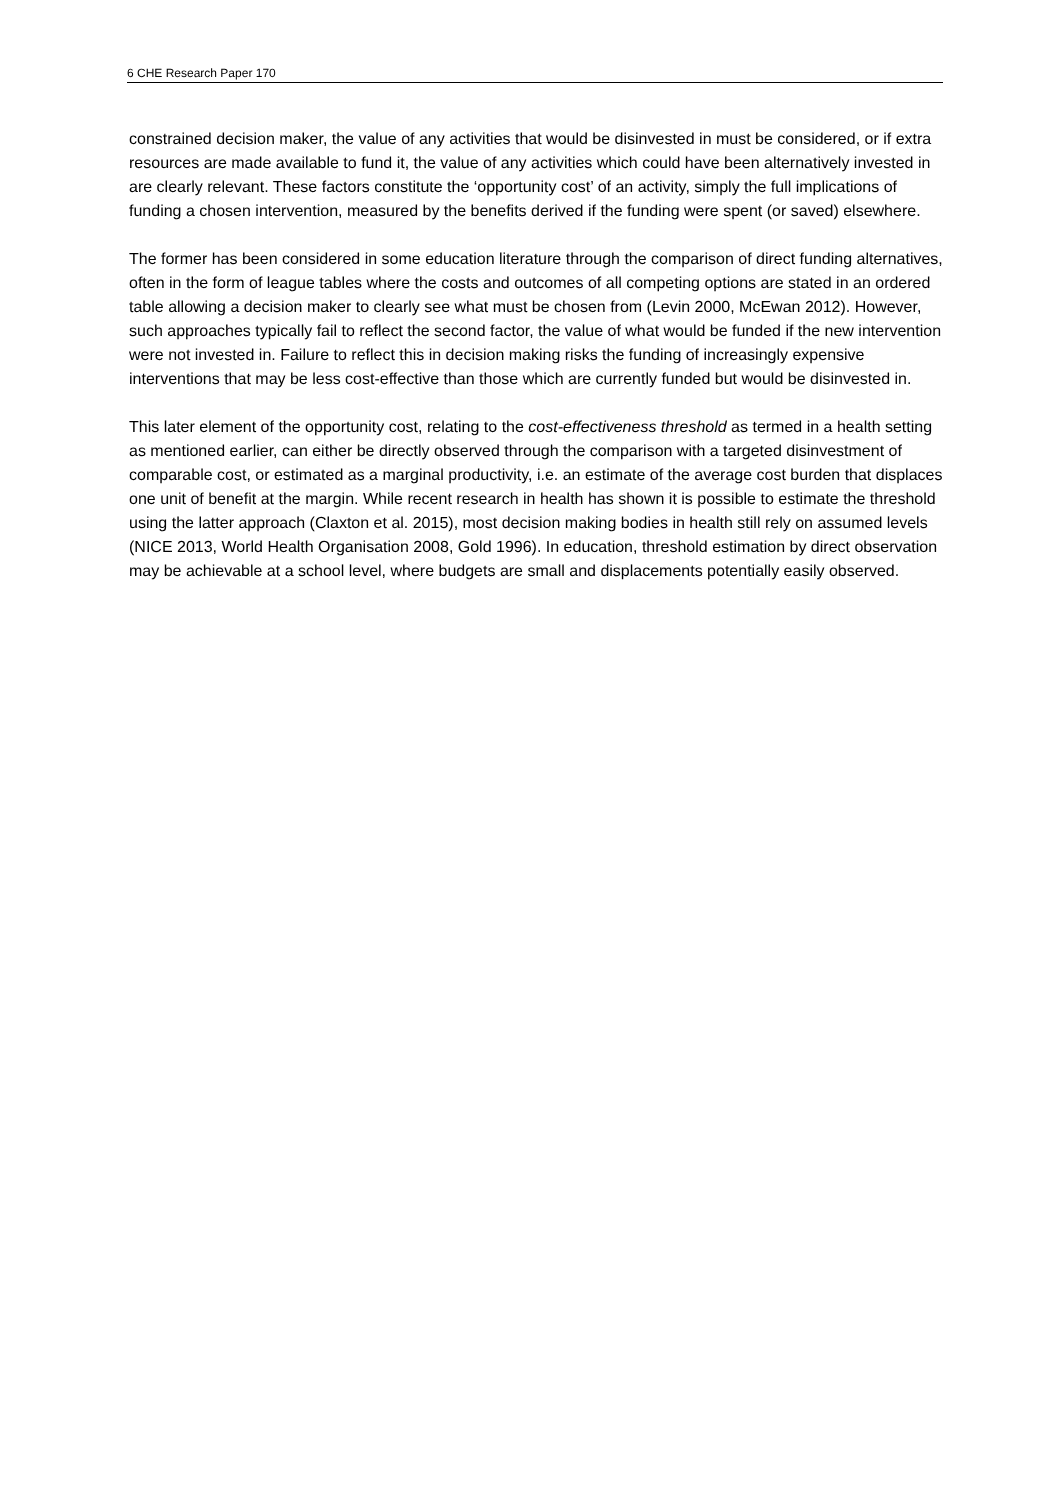6 CHE Research Paper 170
constrained decision maker, the value of any activities that would be disinvested in must be considered, or if extra resources are made available to fund it, the value of any activities which could have been alternatively invested in are clearly relevant. These factors constitute the ‘opportunity cost’ of an activity, simply the full implications of funding a chosen intervention, measured by the benefits derived if the funding were spent (or saved) elsewhere.
The former has been considered in some education literature through the comparison of direct funding alternatives, often in the form of league tables where the costs and outcomes of all competing options are stated in an ordered table allowing a decision maker to clearly see what must be chosen from (Levin 2000, McEwan 2012). However, such approaches typically fail to reflect the second factor, the value of what would be funded if the new intervention were not invested in. Failure to reflect this in decision making risks the funding of increasingly expensive interventions that may be less cost-effective than those which are currently funded but would be disinvested in.
This later element of the opportunity cost, relating to the cost-effectiveness threshold as termed in a health setting as mentioned earlier, can either be directly observed through the comparison with a targeted disinvestment of comparable cost, or estimated as a marginal productivity, i.e. an estimate of the average cost burden that displaces one unit of benefit at the margin. While recent research in health has shown it is possible to estimate the threshold using the latter approach (Claxton et al. 2015), most decision making bodies in health still rely on assumed levels (NICE 2013, World Health Organisation 2008, Gold 1996). In education, threshold estimation by direct observation may be achievable at a school level, where budgets are small and displacements potentially easily observed.